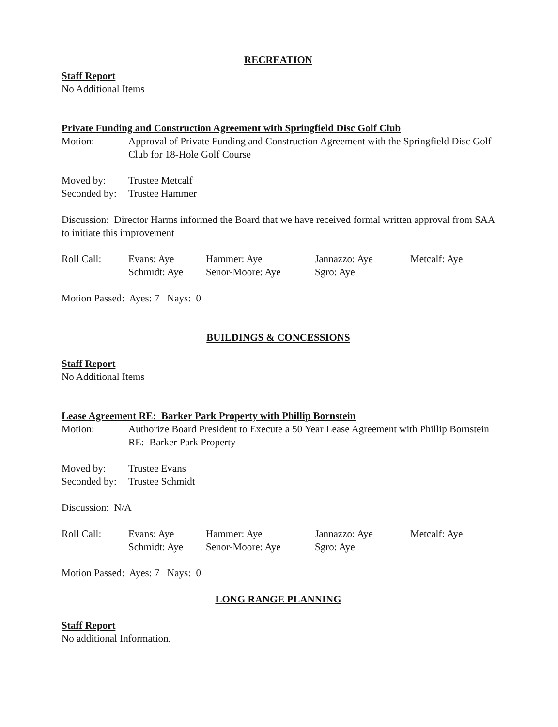RECREATION
Staff Report
No Additional Items
Private Funding and Construction Agreement with Springfield Disc Golf Club
Motion: Approval of Private Funding and Construction Agreement with the Springfield Disc Golf Club for 18-Hole Golf Course
Moved by: Trustee Metcalf
Seconded by: Trustee Hammer
Discussion: Director Harms informed the Board that we have received formal written approval from SAA to initiate this improvement
| Roll Call: | Evans: Aye | Hammer: Aye | Jannazzo: Aye | Metcalf: Aye |
| | Schmidt: Aye | Senor-Moore: Aye | Sgro: Aye | |
Motion Passed: Ayes: 7 Nays: 0
BUILDINGS & CONCESSIONS
Staff Report
No Additional Items
Lease Agreement RE: Barker Park Property with Phillip Bornstein
Motion: Authorize Board President to Execute a 50 Year Lease Agreement with Phillip Bornstein RE: Barker Park Property
Moved by: Trustee Evans
Seconded by: Trustee Schmidt
Discussion: N/A
| Roll Call: | Evans: Aye | Hammer: Aye | Jannazzo: Aye | Metcalf: Aye |
| | Schmidt: Aye | Senor-Moore: Aye | Sgro: Aye | |
Motion Passed: Ayes: 7 Nays: 0
LONG RANGE PLANNING
Staff Report
No additional Information.